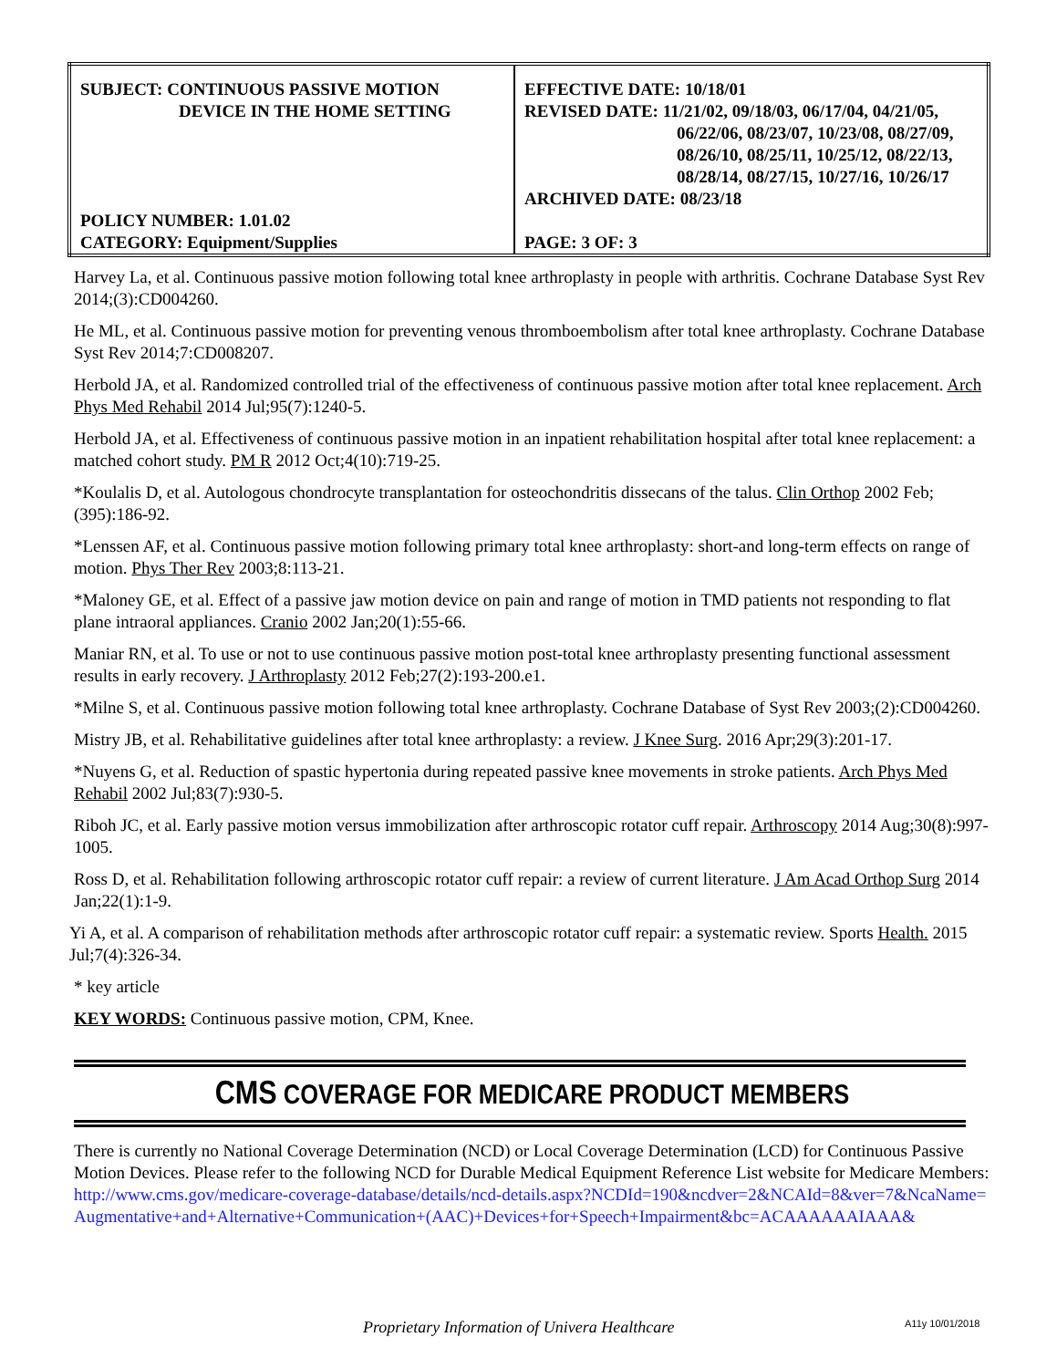| SUBJECT: CONTINUOUS PASSIVE MOTION DEVICE IN THE HOME SETTING POLICY NUMBER: 1.01.02 CATEGORY: Equipment/Supplies | EFFECTIVE DATE: 10/18/01 REVISED DATE: 11/21/02, 09/18/03, 06/17/04, 04/21/05, 06/22/06, 08/23/07, 10/23/08, 08/27/09, 08/26/10, 08/25/11, 10/25/12, 08/22/13, 08/28/14, 08/27/15, 10/27/16, 10/26/17 ARCHIVED DATE: 08/23/18 PAGE: 3 OF: 3 |
Harvey La, et al. Continuous passive motion following total knee arthroplasty in people with arthritis. Cochrane Database Syst Rev 2014;(3):CD004260.
He ML, et al. Continuous passive motion for preventing venous thromboembolism after total knee arthroplasty. Cochrane Database Syst Rev 2014;7:CD008207.
Herbold JA, et al. Randomized controlled trial of the effectiveness of continuous passive motion after total knee replacement. Arch Phys Med Rehabil 2014 Jul;95(7):1240-5.
Herbold JA, et al. Effectiveness of continuous passive motion in an inpatient rehabilitation hospital after total knee replacement: a matched cohort study. PM R 2012 Oct;4(10):719-25.
*Koulalis D, et al. Autologous chondrocyte transplantation for osteochondritis dissecans of the talus. Clin Orthop 2002 Feb;(395):186-92.
*Lenssen AF, et al. Continuous passive motion following primary total knee arthroplasty: short-and long-term effects on range of motion. Phys Ther Rev 2003;8:113-21.
*Maloney GE, et al. Effect of a passive jaw motion device on pain and range of motion in TMD patients not responding to flat plane intraoral appliances. Cranio 2002 Jan;20(1):55-66.
Maniar RN, et al. To use or not to use continuous passive motion post-total knee arthroplasty presenting functional assessment results in early recovery. J Arthroplasty 2012 Feb;27(2):193-200.e1.
*Milne S, et al. Continuous passive motion following total knee arthroplasty. Cochrane Database of Syst Rev 2003;(2):CD004260.
Mistry JB, et al. Rehabilitative guidelines after total knee arthroplasty: a review. J Knee Surg. 2016 Apr;29(3):201-17.
*Nuyens G, et al. Reduction of spastic hypertonia during repeated passive knee movements in stroke patients. Arch Phys Med Rehabil 2002 Jul;83(7):930-5.
Riboh JC, et al. Early passive motion versus immobilization after arthroscopic rotator cuff repair. Arthroscopy 2014 Aug;30(8):997-1005.
Ross D, et al. Rehabilitation following arthroscopic rotator cuff repair: a review of current literature. J Am Acad Orthop Surg 2014 Jan;22(1):1-9.
Yi A, et al. A comparison of rehabilitation methods after arthroscopic rotator cuff repair: a systematic review. Sports Health. 2015 Jul;7(4):326-34.
* key article
KEY WORDS: Continuous passive motion, CPM, Knee.
CMS COVERAGE FOR MEDICARE PRODUCT MEMBERS
There is currently no National Coverage Determination (NCD) or Local Coverage Determination (LCD) for Continuous Passive Motion Devices. Please refer to the following NCD for Durable Medical Equipment Reference List website for Medicare Members: http://www.cms.gov/medicare-coverage-database/details/ncd-details.aspx?NCDId=190&ncdver=2&NCAId=8&ver=7&NcaName=Augmentative+and+Alternative+Communication+(AAC)+Devices+for+Speech+Impairment&bc=ACAAAAAAIAAA&
Proprietary Information of Univera Healthcare A11y 10/01/2018